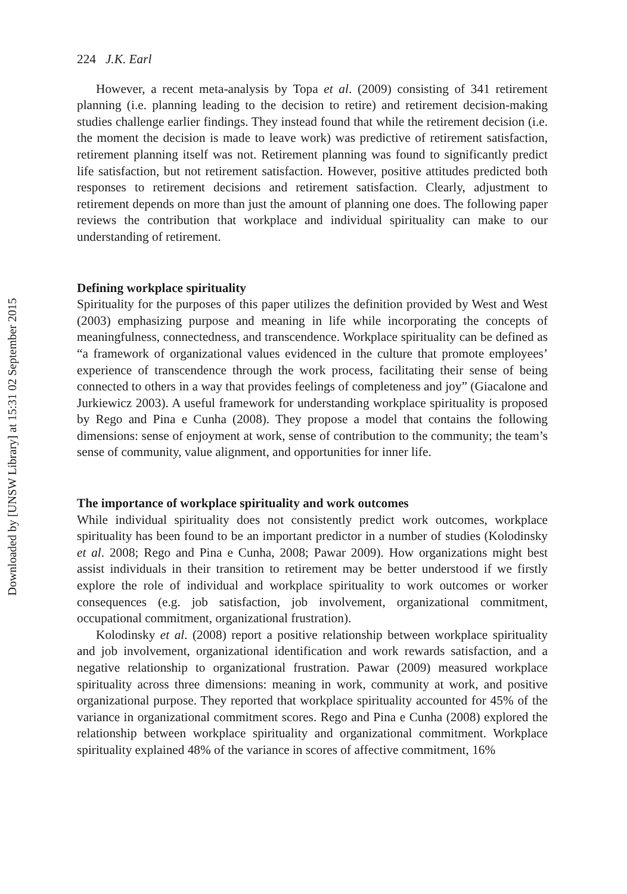Downloaded by [UNSW Library] at 15:31 02 September 2015
224 J.K. Earl
However, a recent meta-analysis by Topa et al. (2009) consisting of 341 retirement planning (i.e. planning leading to the decision to retire) and retirement decision-making studies challenge earlier findings. They instead found that while the retirement decision (i.e. the moment the decision is made to leave work) was predictive of retirement satisfaction, retirement planning itself was not. Retirement planning was found to significantly predict life satisfaction, but not retirement satisfaction. However, positive attitudes predicted both responses to retirement decisions and retirement satisfaction. Clearly, adjustment to retirement depends on more than just the amount of planning one does. The following paper reviews the contribution that workplace and individual spirituality can make to our understanding of retirement.
Defining workplace spirituality
Spirituality for the purposes of this paper utilizes the definition provided by West and West (2003) emphasizing purpose and meaning in life while incorporating the concepts of meaningfulness, connectedness, and transcendence. Workplace spirituality can be defined as “a framework of organizational values evidenced in the culture that promote employees’ experience of transcendence through the work process, facilitating their sense of being connected to others in a way that provides feelings of completeness and joy” (Giacalone and Jurkiewicz 2003). A useful framework for understanding workplace spirituality is proposed by Rego and Pina e Cunha (2008). They propose a model that contains the following dimensions: sense of enjoyment at work, sense of contribution to the community; the team’s sense of community, value alignment, and opportunities for inner life.
The importance of workplace spirituality and work outcomes
While individual spirituality does not consistently predict work outcomes, workplace spirituality has been found to be an important predictor in a number of studies (Kolodinsky et al. 2008; Rego and Pina e Cunha, 2008; Pawar 2009). How organizations might best assist individuals in their transition to retirement may be better understood if we firstly explore the role of individual and workplace spirituality to work outcomes or worker consequences (e.g. job satisfaction, job involvement, organizational commitment, occupational commitment, organizational frustration).
Kolodinsky et al. (2008) report a positive relationship between workplace spirituality and job involvement, organizational identification and work rewards satisfaction, and a negative relationship to organizational frustration. Pawar (2009) measured workplace spirituality across three dimensions: meaning in work, community at work, and positive organizational purpose. They reported that workplace spirituality accounted for 45% of the variance in organizational commitment scores. Rego and Pina e Cunha (2008) explored the relationship between workplace spirituality and organizational commitment. Workplace spirituality explained 48% of the variance in scores of affective commitment, 16%